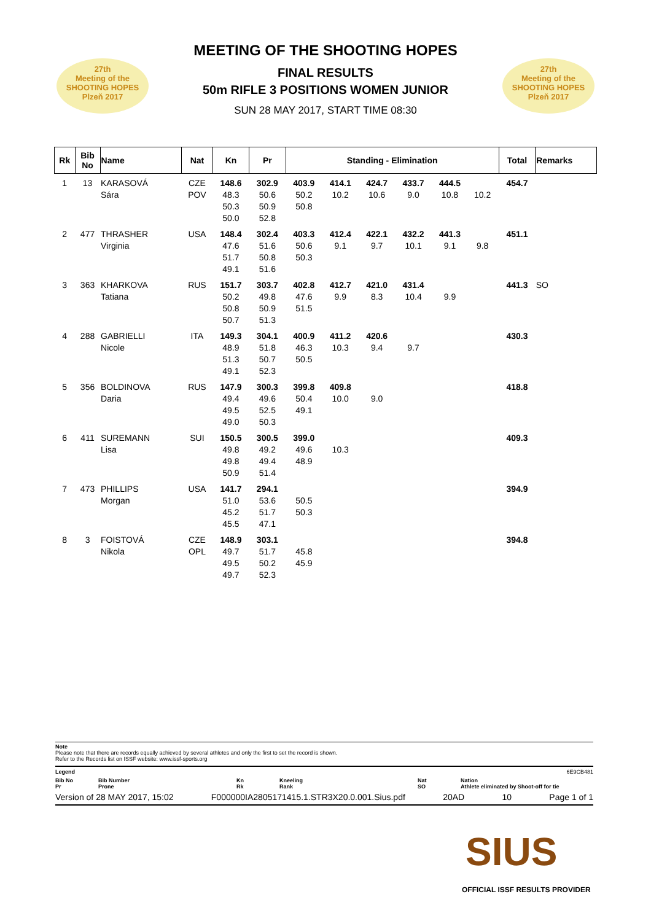27th
Meeting of the
SHOOTING HOPES
Plzeň 2017
27th
Meeting of the
SHOOTING HOPES
Plzeň 2017
MEETING OF THE SHOOTING HOPES
FINAL RESULTS
50m RIFLE 3 POSITIONS WOMEN JUNIOR
SUN 28 MAY 2017, START TIME 08:30
| Rk | Bib No | Name | Nat | Kn | Pr | Standing - Elimination | | | | | | | Total | Remarks |
| --- | --- | --- | --- | --- | --- | --- | --- | --- | --- | --- | --- | --- | --- | --- |
| 1 | 13 | KARASOVÁ Sára | CZE POV | 148.6 48.3 50.3 50.0 | 302.9 50.6 50.9 52.8 | 403.9 50.2 50.8 | 414.1 10.2 | 424.7 10.6 | 433.7 9.0 | 444.5 10.8 | 10.2 | | 454.7 | |
| 2 | 477 | THRASHER Virginia | USA | 148.4 47.6 51.7 49.1 | 302.4 51.6 50.8 51.6 | 403.3 50.6 50.3 | 412.4 9.1 | 422.1 9.7 | 432.2 10.1 | 441.3 9.1 | 9.8 | | 451.1 | |
| 3 | 363 | KHARKOVA Tatiana | RUS | 151.7 50.2 50.8 50.7 | 303.7 49.8 50.9 51.3 | 402.8 47.6 51.5 | 412.7 9.9 | 421.0 8.3 | 431.4 10.4 | 9.9 | | | 441.3 | SO |
| 4 | 288 | GABRIELLI Nicole | ITA | 149.3 48.9 51.3 49.1 | 304.1 51.8 50.7 52.3 | 400.9 46.3 50.5 | 411.2 10.3 | 420.6 9.4 | 9.7 | | | | 430.3 | |
| 5 | 356 | BOLDINOVA Daria | RUS | 147.9 49.4 49.5 49.0 | 300.3 49.6 52.5 50.3 | 399.8 50.4 49.1 | 409.8 10.0 | 9.0 | | | | | 418.8 | |
| 6 | 411 | SUREMANN Lisa | SUI | 150.5 49.8 49.8 50.9 | 300.5 49.2 49.4 51.4 | 399.0 49.6 48.9 | 10.3 | | | | | | 409.3 | |
| 7 | 473 | PHILLIPS Morgan | USA | 141.7 51.0 45.2 45.5 | 294.1 53.6 51.7 47.1 | 50.5 50.3 | | | | | | | 394.9 | |
| 8 | 3 | FOISTOVÁ Nikola | CZE OPL | 148.9 49.7 49.5 49.7 | 303.1 51.7 50.2 52.3 | 45.8 45.9 | | | | | | | 394.8 | |
Note
Please note that there are records equally achieved by several athletes and only the first to set the record is shown.
Refer to the Records list on ISSF website: www.issf-sports.org
Legend 6E9CB481
Bib No
Pr
Bib Number
Prone
Kn
Rk
Kneeling
Rank
Nat
SO
Nation
Athlete eliminated by Shoot-off for tie
Version of 28 MAY 2017, 15:02 F000000IA2805171415.1.STR3X20.0.001.Sius.pdf 20AD 10 Page 1 of 1
SIUS
OFFICIAL ISSF RESULTS PROVIDER